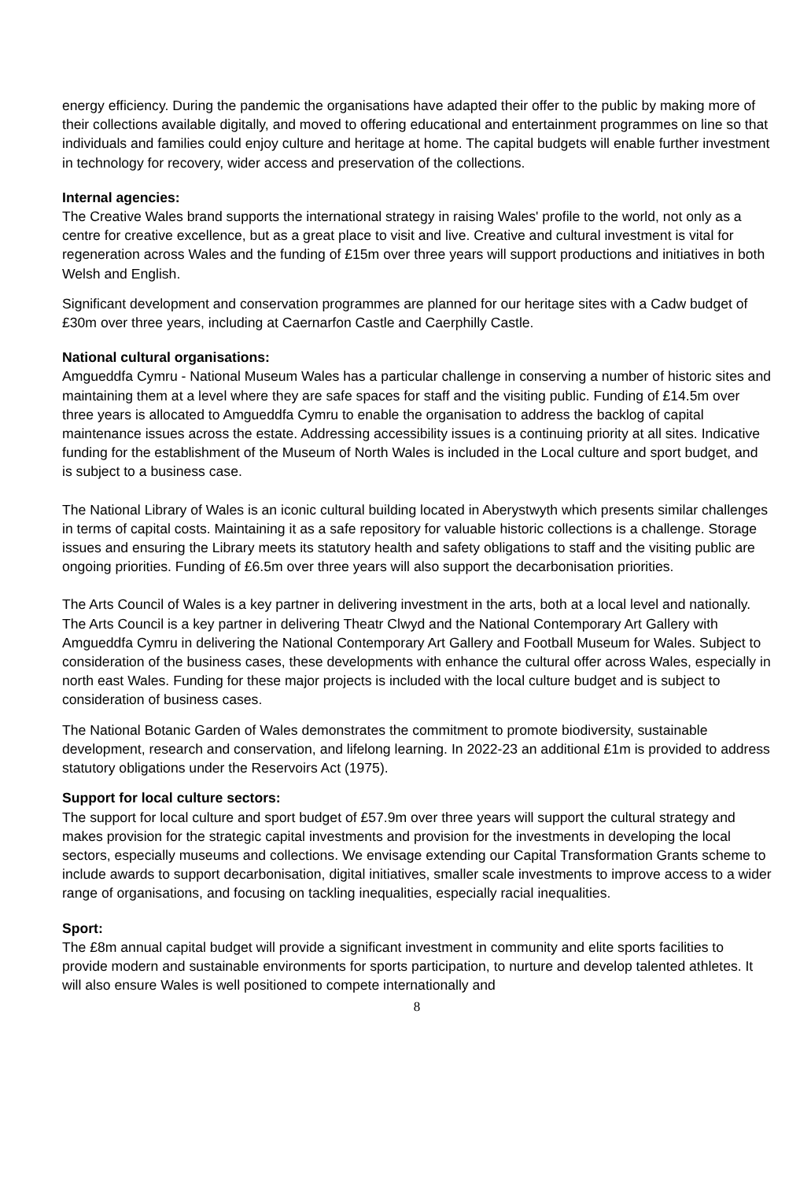energy efficiency. During the pandemic the organisations have adapted their offer to the public by making more of their collections available digitally, and moved to offering educational and entertainment programmes on line so that individuals and families could enjoy culture and heritage at home. The capital budgets will enable further investment in technology for recovery, wider access and preservation of the collections.
Internal agencies:
The Creative Wales brand supports the international strategy in raising Wales' profile to the world, not only as a centre for creative excellence, but as a great place to visit and live. Creative and cultural investment is vital for regeneration across Wales and the funding of £15m over three years will support productions and initiatives in both Welsh and English.
Significant development and conservation programmes are planned for our heritage sites with a Cadw budget of £30m over three years, including at Caernarfon Castle and Caerphilly Castle.
National cultural organisations:
Amgueddfa Cymru - National Museum Wales has a particular challenge in conserving a number of historic sites and maintaining them at a level where they are safe spaces for staff and the visiting public. Funding of £14.5m over three years is allocated to Amgueddfa Cymru to enable the organisation to address the backlog of capital maintenance issues across the estate. Addressing accessibility issues is a continuing priority at all sites. Indicative funding for the establishment of the Museum of North Wales is included in the Local culture and sport budget, and is subject to a business case.
The National Library of Wales is an iconic cultural building located in Aberystwyth which presents similar challenges in terms of capital costs. Maintaining it as a safe repository for valuable historic collections is a challenge. Storage issues and ensuring the Library meets its statutory health and safety obligations to staff and the visiting public are ongoing priorities. Funding of £6.5m over three years will also support the decarbonisation priorities.
The Arts Council of Wales is a key partner in delivering investment in the arts, both at a local level and nationally. The Arts Council is a key partner in delivering Theatr Clwyd and the National Contemporary Art Gallery with Amgueddfa Cymru in delivering the National Contemporary Art Gallery and Football Museum for Wales. Subject to consideration of the business cases, these developments with enhance the cultural offer across Wales, especially in north east Wales. Funding for these major projects is included with the local culture budget and is subject to consideration of business cases.
The National Botanic Garden of Wales demonstrates the commitment to promote biodiversity, sustainable development, research and conservation, and lifelong learning. In 2022-23 an additional £1m is provided to address statutory obligations under the Reservoirs Act (1975).
Support for local culture sectors:
The support for local culture and sport budget of £57.9m over three years will support the cultural strategy and makes provision for the strategic capital investments and provision for the investments in developing the local sectors, especially museums and collections. We envisage extending our Capital Transformation Grants scheme to include awards to support decarbonisation, digital initiatives, smaller scale investments to improve access to a wider range of organisations, and focusing on tackling inequalities, especially racial inequalities.
Sport:
The £8m annual capital budget will provide a significant investment in community and elite sports facilities to provide modern and sustainable environments for sports participation, to nurture and develop talented athletes. It will also ensure Wales is well positioned to compete internationally and
8